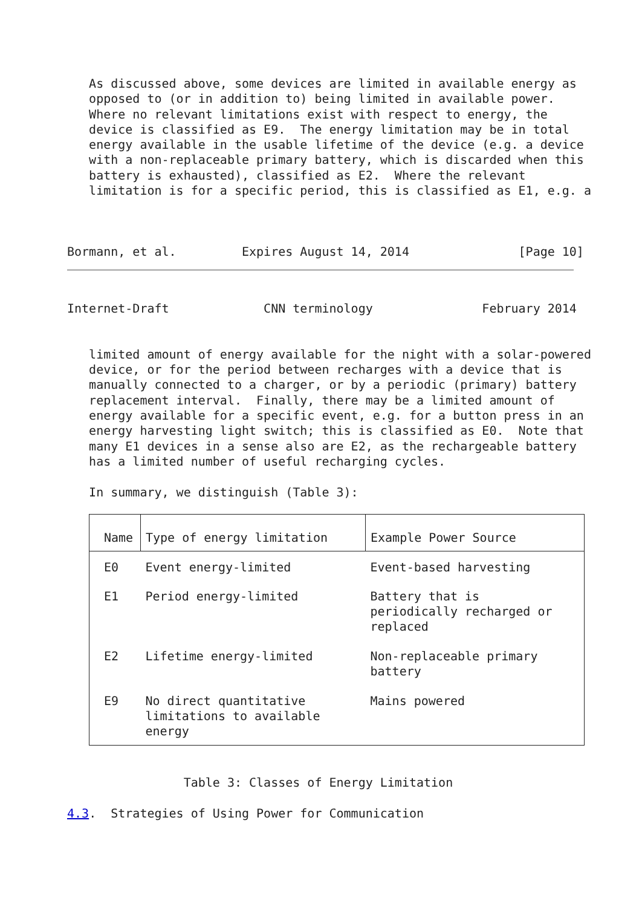As discussed above, some devices are limited in available energy as
   opposed to (or in addition to) being limited in available power.
   Where no relevant limitations exist with respect to energy, the
   device is classified as E9.  The energy limitation may be in total
   energy available in the usable lifetime of the device (e.g. a device
   with a non-replaceable primary battery, which is discarded when this
   battery is exhausted), classified as E2.  Where the relevant
   limitation is for a specific period, this is classified as E1, e.g. a



Bormann, et al.         Expires August 14, 2014               [Page 10]
Internet-Draft             CNN terminology               February 2014


   limited amount of energy available for the night with a solar-powered
   device, or for the period between recharges with a device that is
   manually connected to a charger, or by a periodic (primary) battery
   replacement interval.  Finally, there may be a limited amount of
   energy available for a specific event, e.g. for a button press in an
   energy harvesting light switch; this is classified as E0.  Note that
   many E1 devices in a sense also are E2, as the rechargeable battery
   has a limited number of useful recharging cycles.

   In summary, we distinguish (Table 3):
| Name | Type of energy limitation | Example Power Source |
| --- | --- | --- |
| E0 | Event energy-limited | Event-based harvesting |
| E1 | Period energy-limited | Battery that is periodically recharged or replaced |
| E2 | Lifetime energy-limited | Non-replaceable primary battery |
| E9 | No direct quantitative limitations to available energy | Mains powered |
                Table 3: Classes of Energy Limitation

4.3.  Strategies of Using Power for Communication